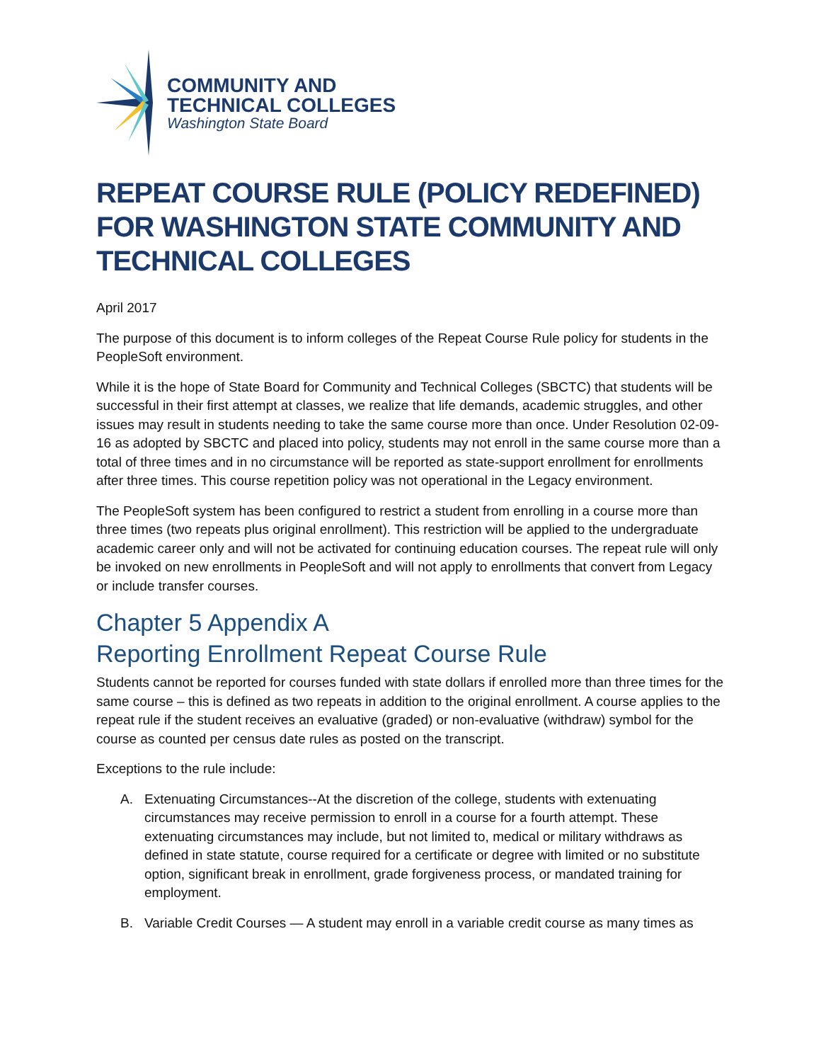COMMUNITY AND
TECHNICAL COLLEGES
Washington State Board
REPEAT COURSE RULE (POLICY REDEFINED) FOR WASHINGTON STATE COMMUNITY AND TECHNICAL COLLEGES
April 2017
The purpose of this document is to inform colleges of the Repeat Course Rule policy for students in the PeopleSoft environment.
While it is the hope of State Board for Community and Technical Colleges (SBCTC) that students will be successful in their first attempt at classes, we realize that life demands, academic struggles, and other issues may result in students needing to take the same course more than once. Under Resolution 02-09-16 as adopted by SBCTC and placed into policy, students may not enroll in the same course more than a total of three times and in no circumstance will be reported as state-support enrollment for enrollments after three times. This course repetition policy was not operational in the Legacy environment.
The PeopleSoft system has been configured to restrict a student from enrolling in a course more than three times (two repeats plus original enrollment). This restriction will be applied to the undergraduate academic career only and will not be activated for continuing education courses. The repeat rule will only be invoked on new enrollments in PeopleSoft and will not apply to enrollments that convert from Legacy or include transfer courses.
Chapter 5 Appendix A
Reporting Enrollment Repeat Course Rule
Students cannot be reported for courses funded with state dollars if enrolled more than three times for the same course – this is defined as two repeats in addition to the original enrollment. A course applies to the repeat rule if the student receives an evaluative (graded) or non-evaluative (withdraw) symbol for the course as counted per census date rules as posted on the transcript.
Exceptions to the rule include:
A. Extenuating Circumstances--At the discretion of the college, students with extenuating circumstances may receive permission to enroll in a course for a fourth attempt. These extenuating circumstances may include, but not limited to, medical or military withdraws as defined in state statute, course required for a certificate or degree with limited or no substitute option, significant break in enrollment, grade forgiveness process, or mandated training for employment.
B. Variable Credit Courses — A student may enroll in a variable credit course as many times as